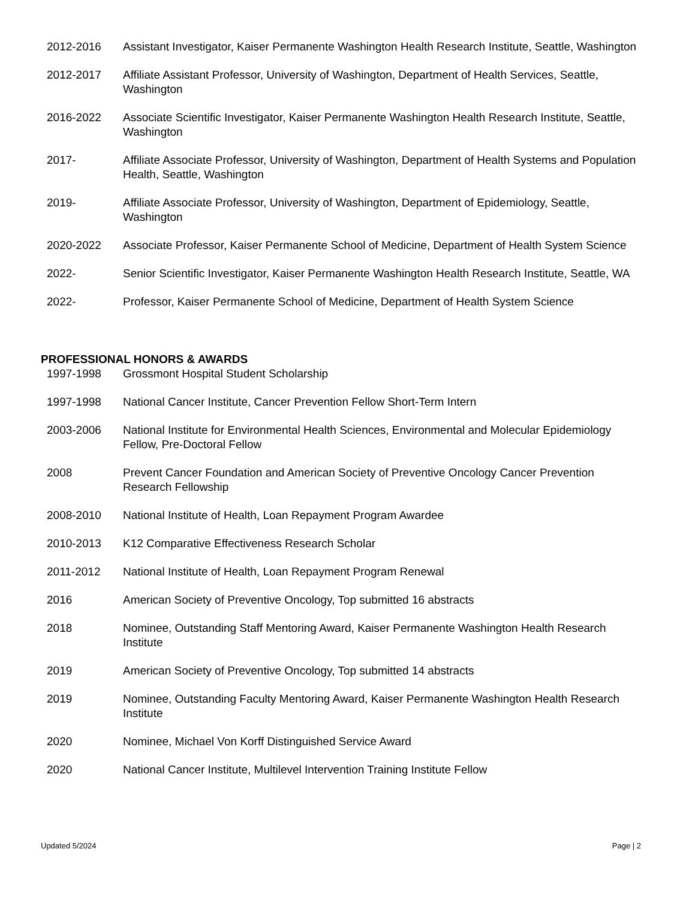2012-2016 Assistant Investigator, Kaiser Permanente Washington Health Research Institute, Seattle, Washington
2012-2017 Affiliate Assistant Professor, University of Washington, Department of Health Services, Seattle, Washington
2016-2022 Associate Scientific Investigator, Kaiser Permanente Washington Health Research Institute, Seattle, Washington
2017- Affiliate Associate Professor, University of Washington, Department of Health Systems and Population Health, Seattle, Washington
2019- Affiliate Associate Professor, University of Washington, Department of Epidemiology, Seattle, Washington
2020-2022 Associate Professor, Kaiser Permanente School of Medicine, Department of Health System Science
2022- Senior Scientific Investigator, Kaiser Permanente Washington Health Research Institute, Seattle, WA
2022- Professor, Kaiser Permanente School of Medicine, Department of Health System Science
PROFESSIONAL HONORS & AWARDS
1997-1998 Grossmont Hospital Student Scholarship
1997-1998 National Cancer Institute, Cancer Prevention Fellow Short-Term Intern
2003-2006 National Institute for Environmental Health Sciences, Environmental and Molecular Epidemiology Fellow, Pre-Doctoral Fellow
2008 Prevent Cancer Foundation and American Society of Preventive Oncology Cancer Prevention Research Fellowship
2008-2010 National Institute of Health, Loan Repayment Program Awardee
2010-2013 K12 Comparative Effectiveness Research Scholar
2011-2012 National Institute of Health, Loan Repayment Program Renewal
2016 American Society of Preventive Oncology, Top submitted 16 abstracts
2018 Nominee, Outstanding Staff Mentoring Award, Kaiser Permanente Washington Health Research Institute
2019 American Society of Preventive Oncology, Top submitted 14 abstracts
2019 Nominee, Outstanding Faculty Mentoring Award, Kaiser Permanente Washington Health Research Institute
2020 Nominee, Michael Von Korff Distinguished Service Award
2020 National Cancer Institute, Multilevel Intervention Training Institute Fellow
Updated 5/2024 Page | 2